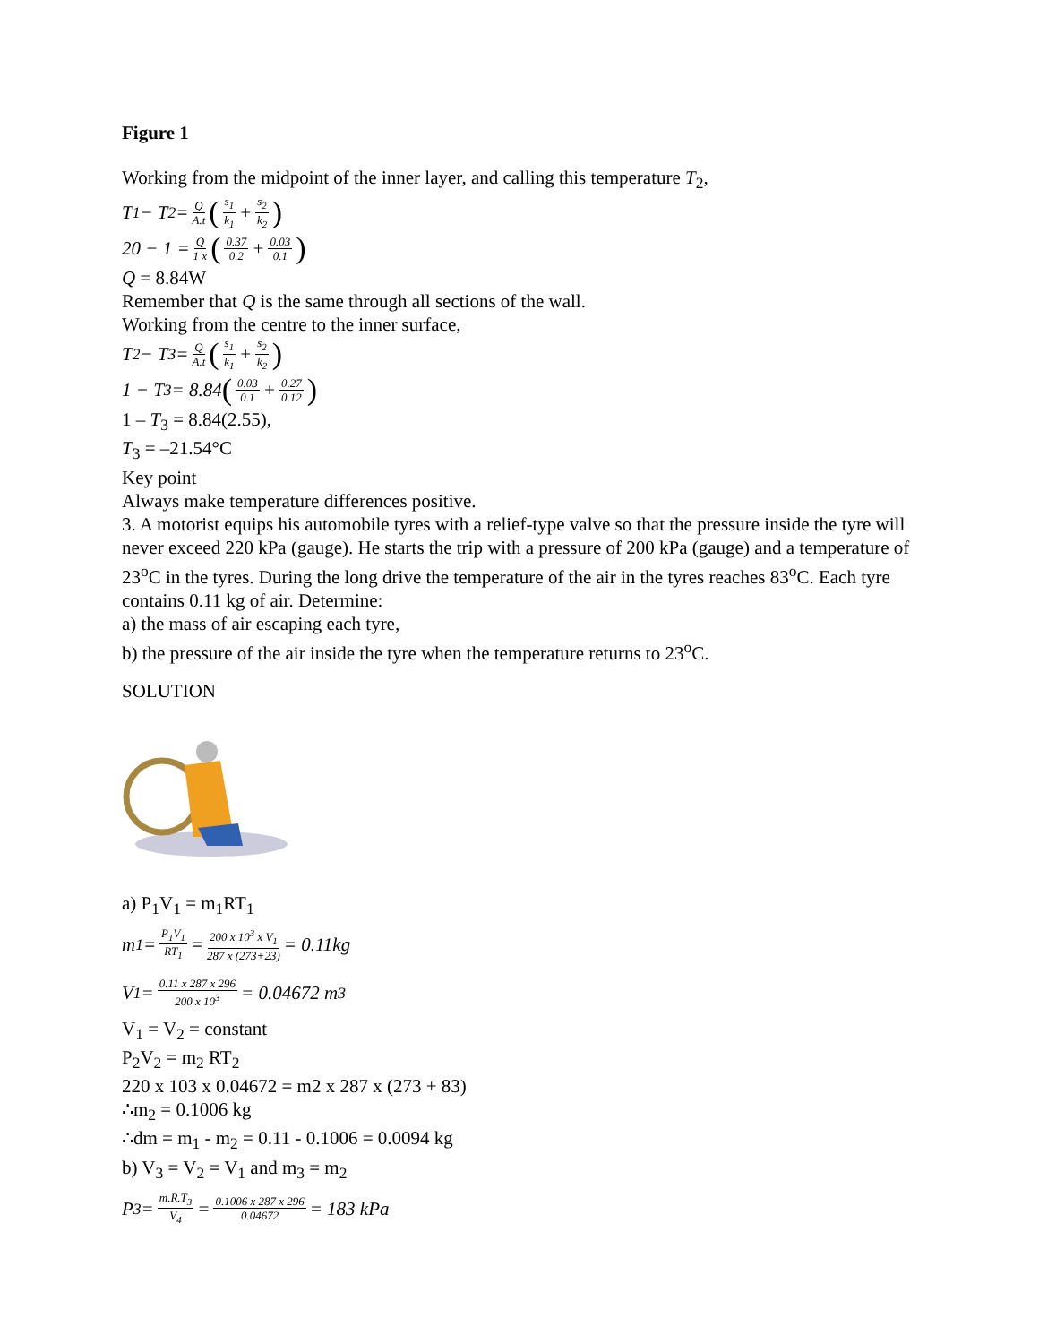Figure 1
Working from the midpoint of the inner layer, and calling this temperature T<sub>2</sub>,
T<sub>1</sub> − T<sub>2</sub> = Q A.t (s<sub>1</sub> k<sub>1</sub> + s<sub>2</sub> k<sub>2</sub>)
20 − 1 = Q 1 x (0.37 0.2 + 0.03 0.1)
Q = 8.84W
Remember that Q is the same through all sections of the wall.
Working from the centre to the inner surface,
T<sub>2</sub> − T<sub>3</sub> = Q A.t (s<sub>1</sub> k<sub>1</sub> + s<sub>2</sub> k<sub>2</sub>)
1 − T<sub>3</sub> = 8.84 (0.03 0.1 + 0.27 0.12)
1 – T<sub>3</sub> = 8.84(2.55),
T<sub>3</sub> = –21.54°C
Key point
Always make temperature differences positive.
3. A motorist equips his automobile tyres with a relief-type valve so that the pressure inside the tyre will never exceed 220 kPa (gauge). He starts the trip with a pressure of 200 kPa (gauge) and a temperature of 23<sup>o</sup>C in the tyres. During the long drive the temperature of the air in the tyres reaches 83<sup>o</sup>C. Each tyre contains 0.11 kg of air. Determine:
a) the mass of air escaping each tyre,
b) the pressure of the air inside the tyre when the temperature returns to 23<sup>o</sup>C.
SOLUTION
a) P<sub>1</sub>V<sub>1</sub> = m<sub>1</sub>RT<sub>1</sub>
m<sub>1</sub> = P<sub>1</sub>V<sub>1</sub> RT<sub>1</sub> = 200 x 10<sup>3</sup> x V<sub>1</sub> 287 x (273+23) = 0.11kg
V<sub>1</sub> = 0.11 x 287 x 296 200 x 10<sup>3</sup> = 0.04672 m<sup>3</sup>
V<sub>1</sub> = V<sub>2</sub> = constant
P<sub>2</sub>V<sub>2</sub> = m<sub>2</sub> RT<sub>2</sub>
220 x 103 x 0.04672 = m2 x 287 x (273 + 83)
∴m<sub>2</sub> = 0.1006 kg
∴dm = m<sub>1</sub> - m<sub>2</sub> = 0.11 - 0.1006 = 0.0094 kg
b) V<sub>3</sub> = V<sub>2</sub> = V<sub>1</sub> and m<sub>3</sub> = m<sub>2</sub>
P<sub>3</sub> = m.R.T<sub>3</sub> V<sub>4</sub> = 0.1006 x 287 x 296 0.04672 = 183 kPa